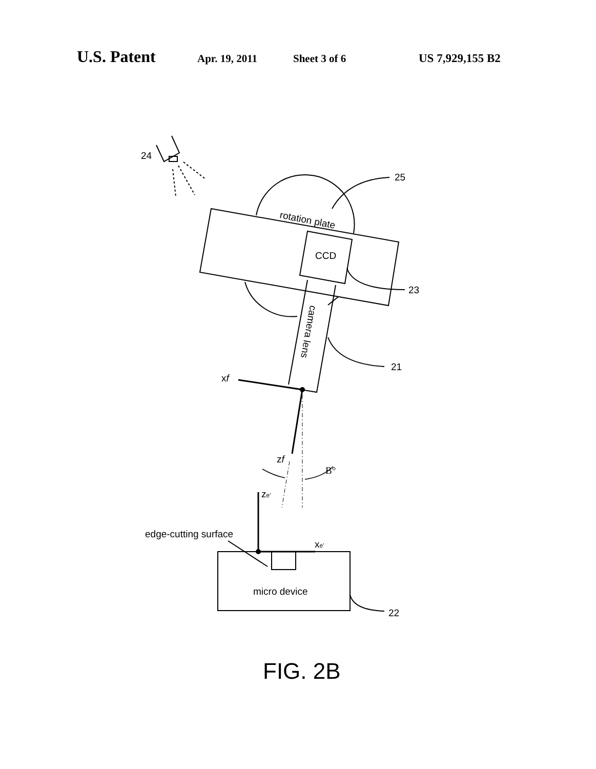U.S. Patent Apr. 19, 2011 Sheet 3 of 6 US 7,929,155 B2
24
25
23
21
22
rotation plate
CCD
camera lens
xf
zf
B°
ze'
xe'
edge-cutting surface
micro device
FIG. 2B